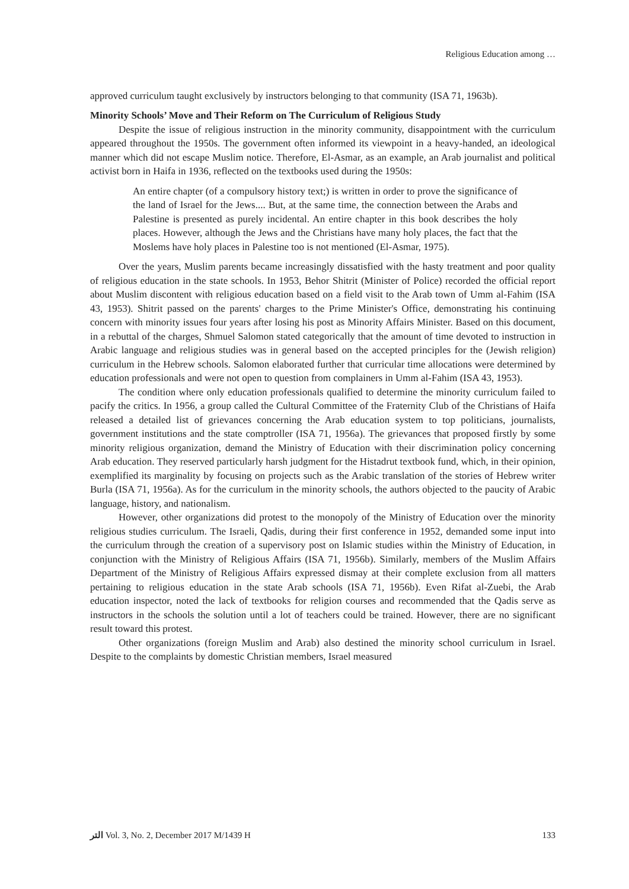Religious Education among …
approved curriculum taught exclusively by instructors belonging to that community (ISA 71, 1963b).
Minority Schools’ Move and Their Reform on The Curriculum of Religious Study
Despite the issue of religious instruction in the minority community, disappointment with the curriculum appeared throughout the 1950s. The government often informed its viewpoint in a heavy-handed, an ideological manner which did not escape Muslim notice. Therefore, El-Asmar, as an example, an Arab journalist and political activist born in Haifa in 1936, reflected on the textbooks used during the 1950s:
An entire chapter (of a compulsory history text;) is written in order to prove the significance of the land of Israel for the Jews.... But, at the same time, the connection between the Arabs and Palestine is presented as purely incidental. An entire chapter in this book describes the holy places. However, although the Jews and the Christians have many holy places, the fact that the Moslems have holy places in Palestine too is not mentioned (El-Asmar, 1975).
Over the years, Muslim parents became increasingly dissatisfied with the hasty treatment and poor quality of religious education in the state schools. In 1953, Behor Shitrit (Minister of Police) recorded the official report about Muslim discontent with religious education based on a field visit to the Arab town of Umm al-Fahim (ISA 43, 1953). Shitrit passed on the parents' charges to the Prime Minister's Office, demonstrating his continuing concern with minority issues four years after losing his post as Minority Affairs Minister. Based on this document, in a rebuttal of the charges, Shmuel Salomon stated categorically that the amount of time devoted to instruction in Arabic language and religious studies was in general based on the accepted principles for the (Jewish religion) curriculum in the Hebrew schools. Salomon elaborated further that curricular time allocations were determined by education professionals and were not open to question from complainers in Umm al-Fahim (ISA 43, 1953).
The condition where only education professionals qualified to determine the minority curriculum failed to pacify the critics. In 1956, a group called the Cultural Committee of the Fraternity Club of the Christians of Haifa released a detailed list of grievances concerning the Arab education system to top politicians, journalists, government institutions and the state comptroller (ISA 71, 1956a). The grievances that proposed firstly by some minority religious organization, demand the Ministry of Education with their discrimination policy concerning Arab education. They reserved particularly harsh judgment for the Histadrut textbook fund, which, in their opinion, exemplified its marginality by focusing on projects such as the Arabic translation of the stories of Hebrew writer Burla (ISA 71, 1956a). As for the curriculum in the minority schools, the authors objected to the paucity of Arabic language, history, and nationalism.
However, other organizations did protest to the monopoly of the Ministry of Education over the minority religious studies curriculum. The Israeli, Qadis, during their first conference in 1952, demanded some input into the curriculum through the creation of a supervisory post on Islamic studies within the Ministry of Education, in conjunction with the Ministry of Religious Affairs (ISA 71, 1956b). Similarly, members of the Muslim Affairs Department of the Ministry of Religious Affairs expressed dismay at their complete exclusion from all matters pertaining to religious education in the state Arab schools (ISA 71, 1956b). Even Rifat al-Zuebi, the Arab education inspector, noted the lack of textbooks for religion courses and recommended that the Qadis serve as instructors in the schools the solution until a lot of teachers could be trained. However, there are no significant result toward this protest.
Other organizations (foreign Muslim and Arab) also destined the minority school curriculum in Israel. Despite to the complaints by domestic Christian members, Israel measured
ﺍﻟﺘﺮ Vol. 3, No. 2, December 2017 M/1439 H 133